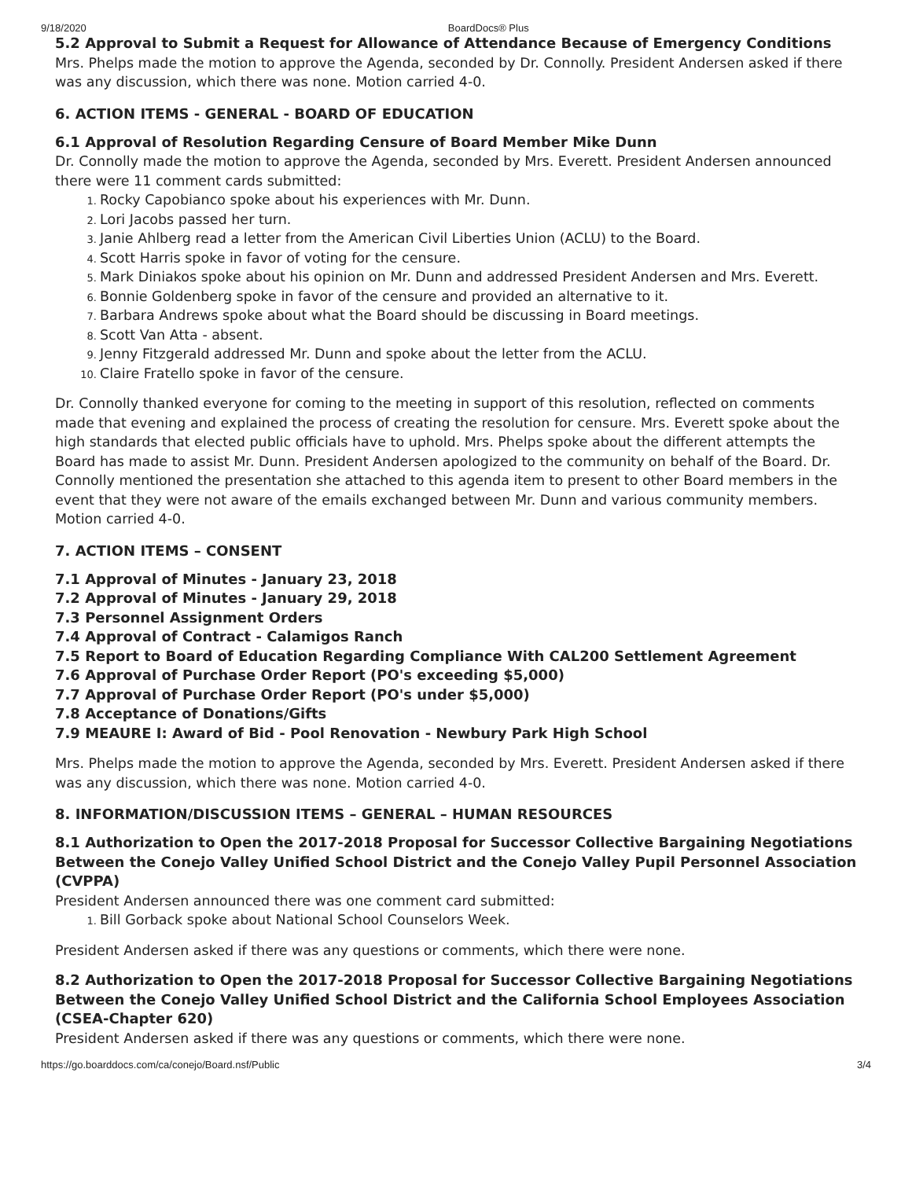9/18/2020 BoardDocs® Plus
5.2 Approval to Submit a Request for Allowance of Attendance Because of Emergency Conditions
Mrs. Phelps made the motion to approve the Agenda, seconded by Dr. Connolly. President Andersen asked if there was any discussion, which there was none. Motion carried 4-0.
6. ACTION ITEMS - GENERAL - BOARD OF EDUCATION
6.1 Approval of Resolution Regarding Censure of Board Member Mike Dunn
Dr. Connolly made the motion to approve the Agenda, seconded by Mrs. Everett. President Andersen announced there were 11 comment cards submitted:
Rocky Capobianco spoke about his experiences with Mr. Dunn.
Lori Jacobs passed her turn.
Janie Ahlberg read a letter from the American Civil Liberties Union (ACLU) to the Board.
Scott Harris spoke in favor of voting for the censure.
Mark Diniakos spoke about his opinion on Mr. Dunn and addressed President Andersen and Mrs. Everett.
Bonnie Goldenberg spoke in favor of the censure and provided an alternative to it.
Barbara Andrews spoke about what the Board should be discussing in Board meetings.
Scott Van Atta - absent.
Jenny Fitzgerald addressed Mr. Dunn and spoke about the letter from the ACLU.
Claire Fratello spoke in favor of the censure.
Dr. Connolly thanked everyone for coming to the meeting in support of this resolution, reflected on comments made that evening and explained the process of creating the resolution for censure. Mrs. Everett spoke about the high standards that elected public officials have to uphold. Mrs. Phelps spoke about the different attempts the Board has made to assist Mr. Dunn. President Andersen apologized to the community on behalf of the Board. Dr. Connolly mentioned the presentation she attached to this agenda item to present to other Board members in the event that they were not aware of the emails exchanged between Mr. Dunn and various community members. Motion carried 4-0.
7. ACTION ITEMS – CONSENT
7.1 Approval of Minutes - January 23, 2018
7.2 Approval of Minutes - January 29, 2018
7.3 Personnel Assignment Orders
7.4 Approval of Contract - Calamigos Ranch
7.5 Report to Board of Education Regarding Compliance With CAL200 Settlement Agreement
7.6 Approval of Purchase Order Report (PO's exceeding $5,000)
7.7 Approval of Purchase Order Report (PO's under $5,000)
7.8 Acceptance of Donations/Gifts
7.9 MEAURE I: Award of Bid - Pool Renovation - Newbury Park High School
Mrs. Phelps made the motion to approve the Agenda, seconded by Mrs. Everett. President Andersen asked if there was any discussion, which there was none. Motion carried 4-0.
8. INFORMATION/DISCUSSION ITEMS – GENERAL – HUMAN RESOURCES
8.1 Authorization to Open the 2017-2018 Proposal for Successor Collective Bargaining Negotiations Between the Conejo Valley Unified School District and the Conejo Valley Pupil Personnel Association (CVPPA)
President Andersen announced there was one comment card submitted:
Bill Gorback spoke about National School Counselors Week.
President Andersen asked if there was any questions or comments, which there were none.
8.2 Authorization to Open the 2017-2018 Proposal for Successor Collective Bargaining Negotiations Between the Conejo Valley Unified School District and the California School Employees Association (CSEA-Chapter 620)
President Andersen asked if there was any questions or comments, which there were none.
https://go.boarddocs.com/ca/conejo/Board.nsf/Public 3/4